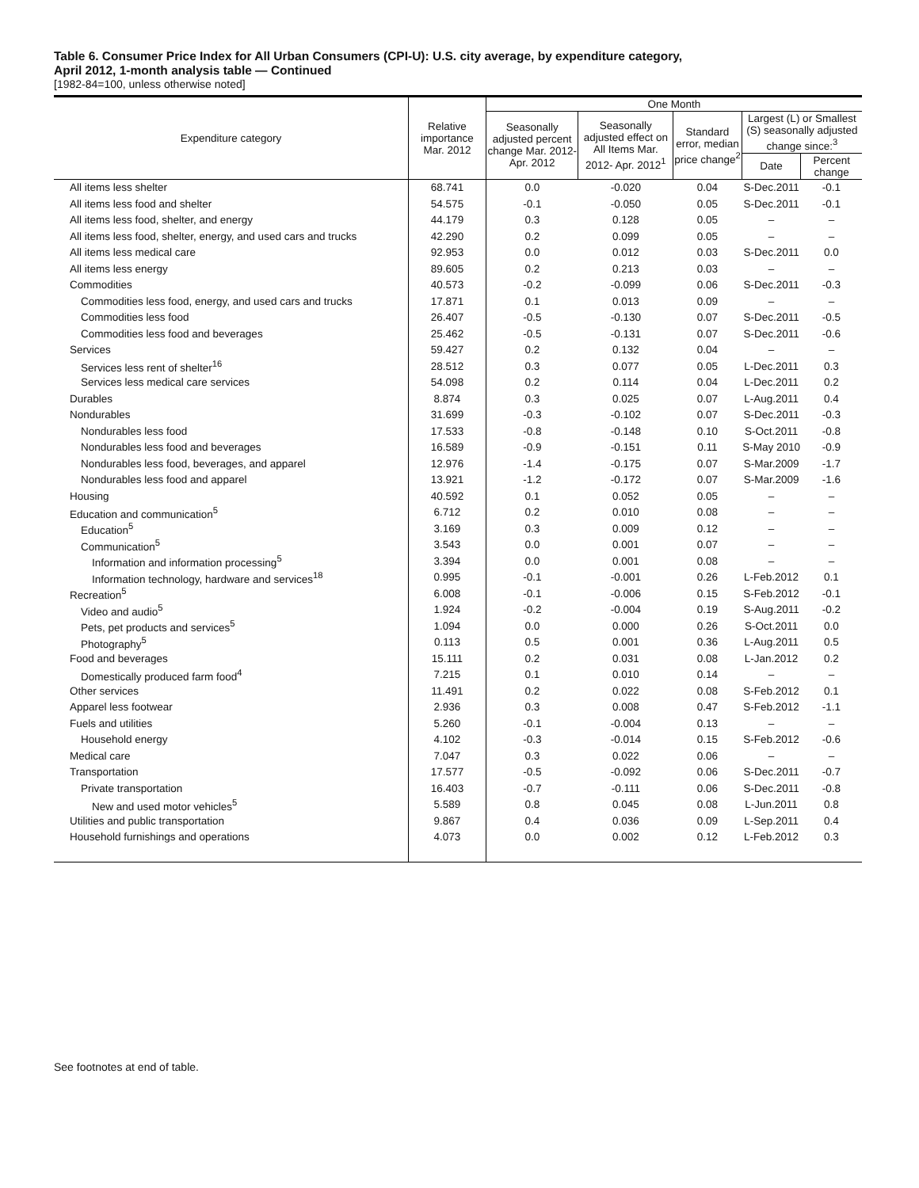Table 6. Consumer Price Index for All Urban Consumers (CPI-U): U.S. city average, by expenditure category,
April 2012, 1-month analysis table — Continued
[1982-84=100, unless otherwise noted]
| Expenditure category | Relative importance Mar. 2012 | One Month | | | | |
| --- | --- | --- | --- | --- | --- | --- |
| | | Seasonally adjusted percent change Mar. 2012- Apr. 2012 | Seasonally adjusted effect on All Items Mar. 2012- Apr. 2012<sup>1</sup> | Standard error, median price change<sup>2</sup> | Largest (L) or Smallest (S) seasonally adjusted change since:<sup>3</sup> | |
| | | | | | Date | Percent change |
| All items less shelter | 68.741 | 0.0 | -0.020 | 0.04 | S-Dec.2011 | -0.1 |
| All items less food and shelter | 54.575 | -0.1 | -0.050 | 0.05 | S-Dec.2011 | -0.1 |
| All items less food, shelter, and energy | 44.179 | 0.3 | 0.128 | 0.05 | – | – |
| All items less food, shelter, energy, and used cars and trucks | 42.290 | 0.2 | 0.099 | 0.05 | – | – |
| All items less medical care | 92.953 | 0.0 | 0.012 | 0.03 | S-Dec.2011 | 0.0 |
| All items less energy | 89.605 | 0.2 | 0.213 | 0.03 | – | – |
| Commodities | 40.573 | -0.2 | -0.099 | 0.06 | S-Dec.2011 | -0.3 |
| Commodities less food, energy, and used cars and trucks | 17.871 | 0.1 | 0.013 | 0.09 | – | – |
| Commodities less food | 26.407 | -0.5 | -0.130 | 0.07 | S-Dec.2011 | -0.5 |
| Commodities less food and beverages | 25.462 | -0.5 | -0.131 | 0.07 | S-Dec.2011 | -0.6 |
| Services | 59.427 | 0.2 | 0.132 | 0.04 | – | – |
| Services less rent of shelter<sup>16</sup> | 28.512 | 0.3 | 0.077 | 0.05 | L-Dec.2011 | 0.3 |
| Services less medical care services | 54.098 | 0.2 | 0.114 | 0.04 | L-Dec.2011 | 0.2 |
| Durables | 8.874 | 0.3 | 0.025 | 0.07 | L-Aug.2011 | 0.4 |
| Nondurables | 31.699 | -0.3 | -0.102 | 0.07 | S-Dec.2011 | -0.3 |
| Nondurables less food | 17.533 | -0.8 | -0.148 | 0.10 | S-Oct.2011 | -0.8 |
| Nondurables less food and beverages | 16.589 | -0.9 | -0.151 | 0.11 | S-May 2010 | -0.9 |
| Nondurables less food, beverages, and apparel | 12.976 | -1.4 | -0.175 | 0.07 | S-Mar.2009 | -1.7 |
| Nondurables less food and apparel | 13.921 | -1.2 | -0.172 | 0.07 | S-Mar.2009 | -1.6 |
| Housing | 40.592 | 0.1 | 0.052 | 0.05 | – | – |
| Education and communication<sup>5</sup> | 6.712 | 0.2 | 0.010 | 0.08 | – | – |
| Education<sup>5</sup> | 3.169 | 0.3 | 0.009 | 0.12 | – | – |
| Communication<sup>5</sup> | 3.543 | 0.0 | 0.001 | 0.07 | – | – |
| Information and information processing<sup>5</sup> | 3.394 | 0.0 | 0.001 | 0.08 | – | – |
| Information technology, hardware and services<sup>18</sup> | 0.995 | -0.1 | -0.001 | 0.26 | L-Feb.2012 | 0.1 |
| Recreation<sup>5</sup> | 6.008 | -0.1 | -0.006 | 0.15 | S-Feb.2012 | -0.1 |
| Video and audio<sup>5</sup> | 1.924 | -0.2 | -0.004 | 0.19 | S-Aug.2011 | -0.2 |
| Pets, pet products and services<sup>5</sup> | 1.094 | 0.0 | 0.000 | 0.26 | S-Oct.2011 | 0.0 |
| Photography<sup>5</sup> | 0.113 | 0.5 | 0.001 | 0.36 | L-Aug.2011 | 0.5 |
| Food and beverages | 15.111 | 0.2 | 0.031 | 0.08 | L-Jan.2012 | 0.2 |
| Domestically produced farm food<sup>4</sup> | 7.215 | 0.1 | 0.010 | 0.14 | – | – |
| Other services | 11.491 | 0.2 | 0.022 | 0.08 | S-Feb.2012 | 0.1 |
| Apparel less footwear | 2.936 | 0.3 | 0.008 | 0.47 | S-Feb.2012 | -1.1 |
| Fuels and utilities | 5.260 | -0.1 | -0.004 | 0.13 | – | – |
| Household energy | 4.102 | -0.3 | -0.014 | 0.15 | S-Feb.2012 | -0.6 |
| Medical care | 7.047 | 0.3 | 0.022 | 0.06 | – | – |
| Transportation | 17.577 | -0.5 | -0.092 | 0.06 | S-Dec.2011 | -0.7 |
| Private transportation | 16.403 | -0.7 | -0.111 | 0.06 | S-Dec.2011 | -0.8 |
| New and used motor vehicles<sup>5</sup> | 5.589 | 0.8 | 0.045 | 0.08 | L-Jun.2011 | 0.8 |
| Utilities and public transportation | 9.867 | 0.4 | 0.036 | 0.09 | L-Sep.2011 | 0.4 |
| Household furnishings and operations | 4.073 | 0.0 | 0.002 | 0.12 | L-Feb.2012 | 0.3 |
See footnotes at end of table.